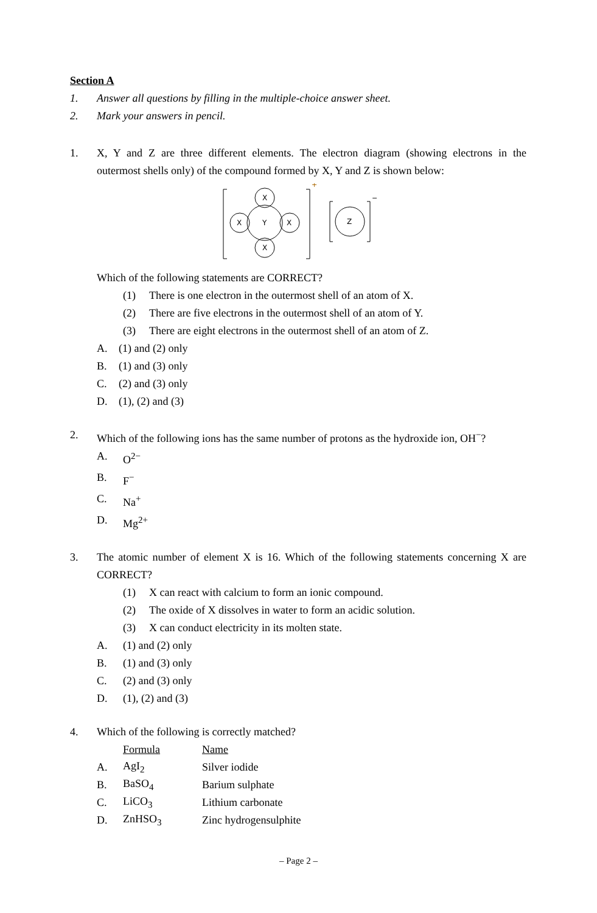Section A
1. Answer all questions by filling in the multiple-choice answer sheet.
2. Mark your answers in pencil.
1. X, Y and Z are three different elements. The electron diagram (showing electrons in the outermost shells only) of the compound formed by X, Y and Z is shown below:
+
X
Y
X
X
X
−
Z
Which of the following statements are CORRECT?
(1) There is one electron in the outermost shell of an atom of X.
(2) There are five electrons in the outermost shell of an atom of Y.
(3) There are eight electrons in the outermost shell of an atom of Z.
A. (1) and (2) only
B. (1) and (3) only
C. (2) and (3) only
D. (1), (2) and (3)
2. Which of the following ions has the same number of protons as the hydroxide ion, OH<sup>−</sup>?
A. O<sup>2−</sup>
B. F<sup>−</sup>
C. Na<sup>+</sup>
D. Mg<sup>2+</sup>
3. The atomic number of element X is 16. Which of the following statements concerning X are CORRECT?
(1) X can react with calcium to form an ionic compound.
(2) The oxide of X dissolves in water to form an acidic solution.
(3) X can conduct electricity in its molten state.
A. (1) and (2) only
B. (1) and (3) only
C. (2) and (3) only
D. (1), (2) and (3)
4. Which of the following is correctly matched?
| | Formula | Name |
| A. | AgI<sub>2</sub> | Silver iodide |
| B. | BaSO<sub>4</sub> | Barium sulphate |
| C. | LiCO<sub>3</sub> | Lithium carbonate |
| D. | ZnHSO<sub>3</sub> | Zinc hydrogensulphite |
– Page 2 –